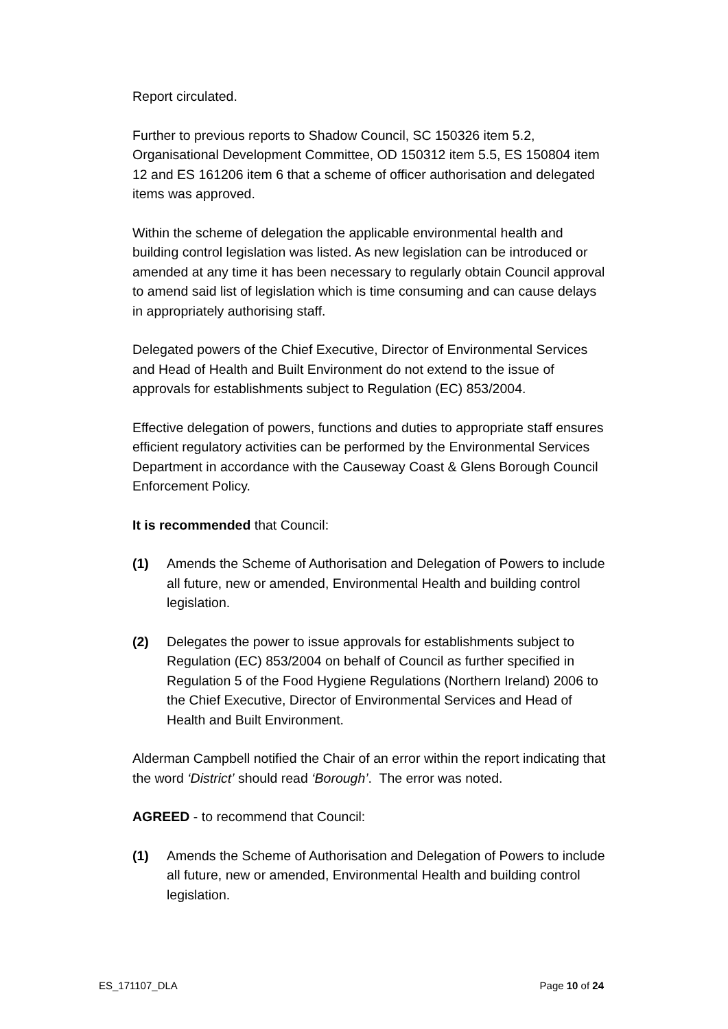Report circulated.
Further to previous reports to Shadow Council, SC 150326 item 5.2, Organisational Development Committee, OD 150312 item 5.5, ES 150804 item 12 and ES 161206 item 6 that a scheme of officer authorisation and delegated items was approved.
Within the scheme of delegation the applicable environmental health and building control legislation was listed. As new legislation can be introduced or amended at any time it has been necessary to regularly obtain Council approval to amend said list of legislation which is time consuming and can cause delays in appropriately authorising staff.
Delegated powers of the Chief Executive, Director of Environmental Services and Head of Health and Built Environment do not extend to the issue of approvals for establishments subject to Regulation (EC) 853/2004.
Effective delegation of powers, functions and duties to appropriate staff ensures efficient regulatory activities can be performed by the Environmental Services Department in accordance with the Causeway Coast & Glens Borough Council Enforcement Policy.
It is recommended that Council:
(1) Amends the Scheme of Authorisation and Delegation of Powers to include all future, new or amended, Environmental Health and building control legislation.
(2) Delegates the power to issue approvals for establishments subject to Regulation (EC) 853/2004 on behalf of Council as further specified in Regulation 5 of the Food Hygiene Regulations (Northern Ireland) 2006 to the Chief Executive, Director of Environmental Services and Head of Health and Built Environment.
Alderman Campbell notified the Chair of an error within the report indicating that the word ‘District’ should read ‘Borough’. The error was noted.
AGREED - to recommend that Council:
(1) Amends the Scheme of Authorisation and Delegation of Powers to include all future, new or amended, Environmental Health and building control legislation.
ES_171107_DLA Page 10 of 24